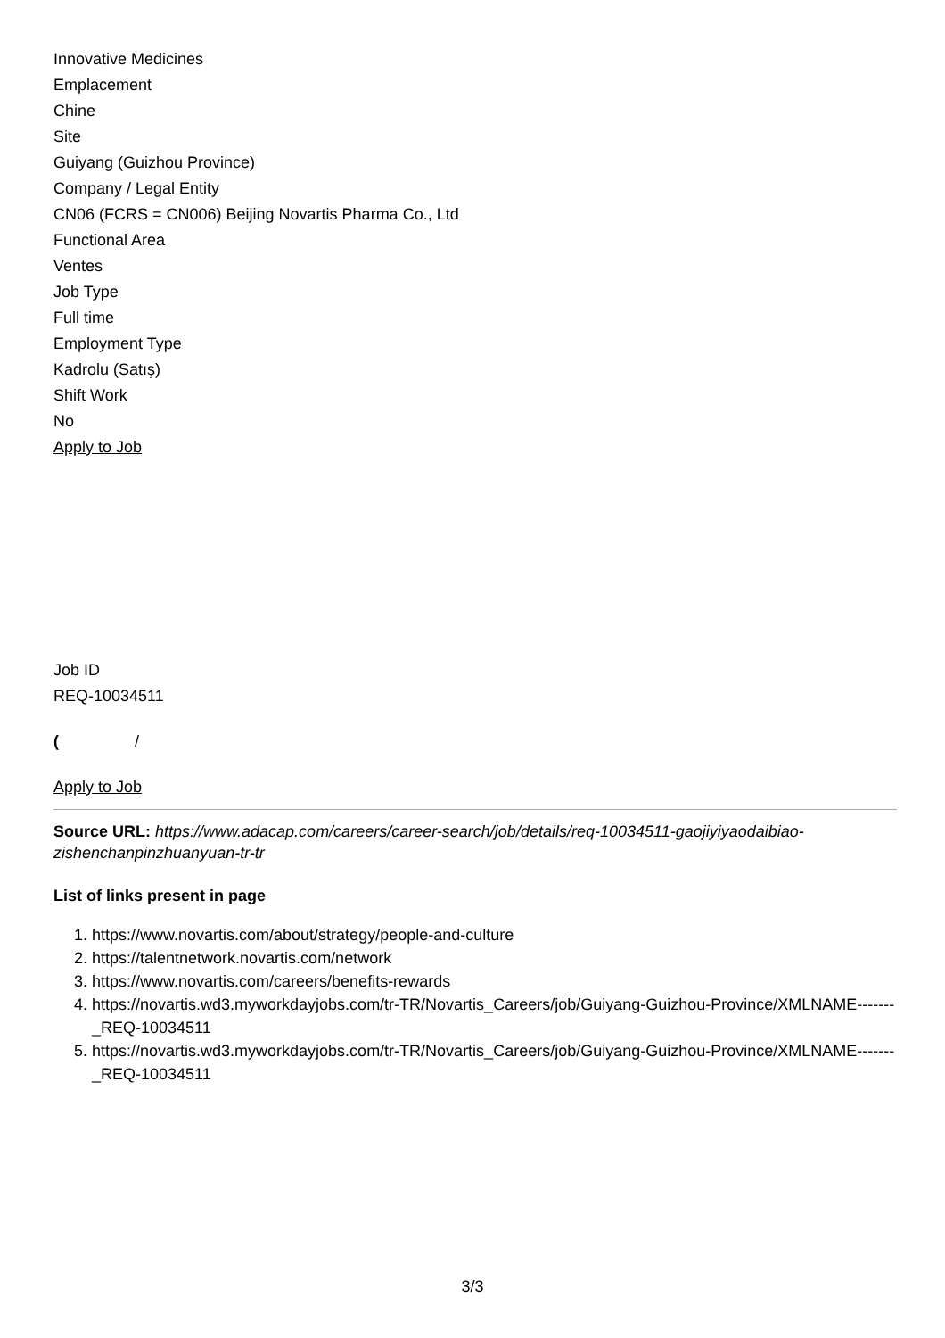Innovative Medicines
Emplacement
Chine
Site
Guiyang (Guizhou Province)
Company / Legal Entity
CN06 (FCRS = CN006) Beijing Novartis Pharma Co., Ltd
Functional Area
Ventes
Job Type
Full time
Employment Type
Kadrolu (Satış)
Shift Work
No
Apply to Job
Job ID
REQ-10034511
( /
Apply to Job
Source URL: https://www.adacap.com/careers/career-search/job/details/req-10034511-gaojiyiyaodaibiao-zishenchanpinzhuanyuan-tr-tr
List of links present in page
1. https://www.novartis.com/about/strategy/people-and-culture
2. https://talentnetwork.novartis.com/network
3. https://www.novartis.com/careers/benefits-rewards
4. https://novartis.wd3.myworkdayjobs.com/tr-TR/Novartis_Careers/job/Guiyang-Guizhou-Province/XMLNAME-------_REQ-10034511
5. https://novartis.wd3.myworkdayjobs.com/tr-TR/Novartis_Careers/job/Guiyang-Guizhou-Province/XMLNAME-------_REQ-10034511
3/3